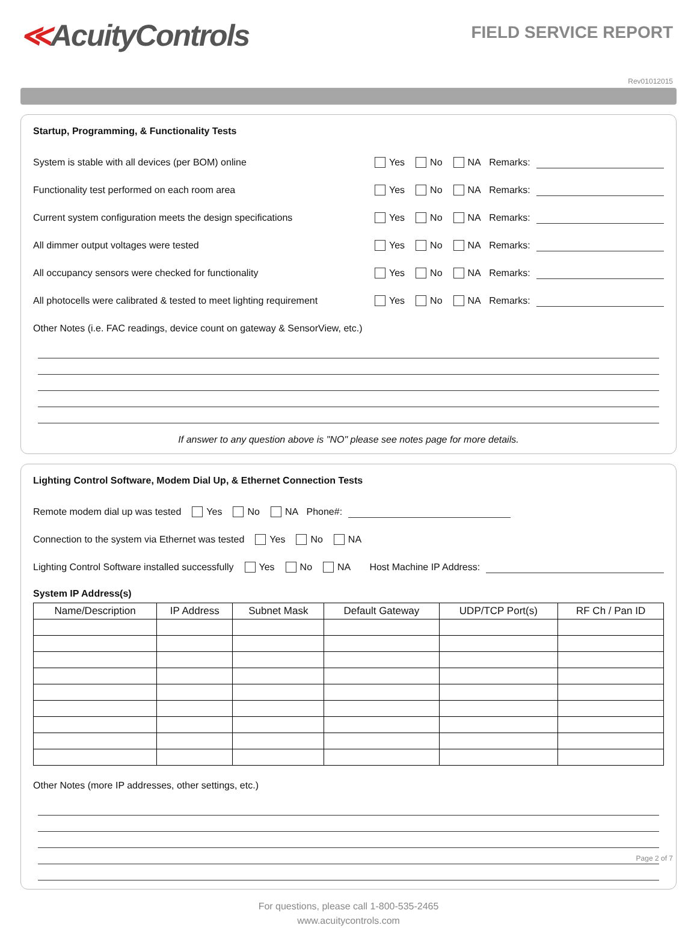≪AcuityControls
FIELD SERVICE REPORT
Rev01012015
Startup, Programming, & Functionality Tests
System is stable with all devices (per BOM) online Yes No NA Remarks:
Functionality test performed on each room area Yes No NA Remarks:
Current system configuration meets the design specifications Yes No NA Remarks:
All dimmer output voltages were tested Yes No NA Remarks:
All occupancy sensors were checked for functionality Yes No NA Remarks:
All photocells were calibrated & tested to meet lighting requirement Yes No NA Remarks:
Other Notes (i.e. FAC readings, device count on gateway & SensorView, etc.)
If answer to any question above is "NO" please see notes page for more details.
Lighting Control Software, Modem Dial Up, & Ethernet Connection Tests
Remote modem dial up was tested Yes No NA Phone#:
Connection to the system via Ethernet was tested Yes No NA
Lighting Control Software installed successfully Yes No NA Host Machine IP Address:
System IP Address(s)
| Name/Description | IP Address | Subnet Mask | Default Gateway | UDP/TCP Port(s) | RF Ch / Pan ID |
| --- | --- | --- | --- | --- | --- |
Other Notes (more IP addresses, other settings, etc.)
For questions, please call 1-800-535-2465
www.acuitycontrols.com
Page 2 of 7